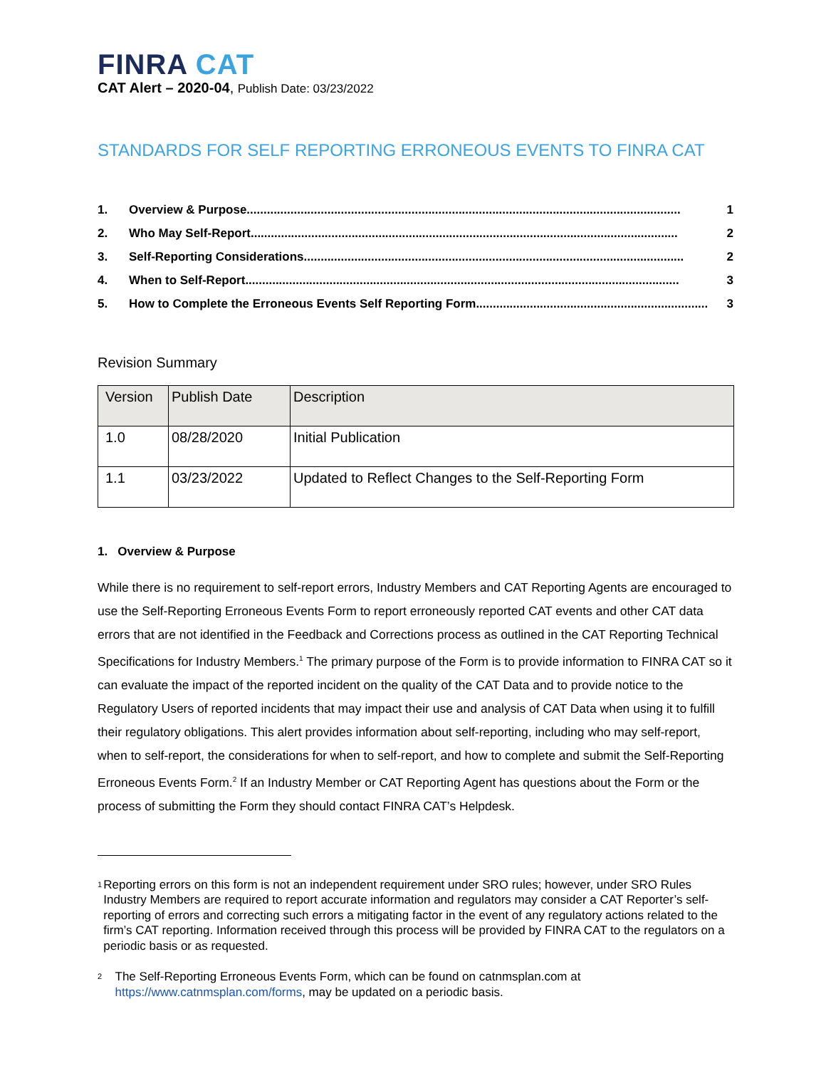FINRA CAT
CAT Alert – 2020-04, Publish Date: 03/23/2022
STANDARDS FOR SELF REPORTING ERRONEOUS EVENTS TO FINRA CAT
1. Overview & Purpose................................................................................................................................. 1
2. Who May Self-Report............................................................................................................................... 2
3. Self-Reporting Considerations................................................................................................................. 2
4. When to Self-Report................................................................................................................................. 3
5. How to Complete the Erroneous Events Self Reporting Form..................................................................... 3
Revision Summary
| Version | Publish Date | Description |
| --- | --- | --- |
| 1.0 | 08/28/2020 | Initial Publication |
| 1.1 | 03/23/2022 | Updated to Reflect Changes to the Self-Reporting Form |
1. Overview & Purpose
While there is no requirement to self-report errors, Industry Members and CAT Reporting Agents are encouraged to use the Self-Reporting Erroneous Events Form to report erroneously reported CAT events and other CAT data errors that are not identified in the Feedback and Corrections process as outlined in the CAT Reporting Technical Specifications for Industry Members.<sup>1</sup> The primary purpose of the Form is to provide information to FINRA CAT so it can evaluate the impact of the reported incident on the quality of the CAT Data and to provide notice to the Regulatory Users of reported incidents that may impact their use and analysis of CAT Data when using it to fulfill their regulatory obligations. This alert provides information about self-reporting, including who may self-report, when to self-report, the considerations for when to self-report, and how to complete and submit the Self-Reporting Erroneous Events Form.<sup>2</sup> If an Industry Member or CAT Reporting Agent has questions about the Form or the process of submitting the Form they should contact FINRA CAT’s Helpdesk.
1 Reporting errors on this form is not an independent requirement under SRO rules; however, under SRO Rules Industry Members are required to report accurate information and regulators may consider a CAT Reporter’s self-reporting of errors and correcting such errors a mitigating factor in the event of any regulatory actions related to the firm’s CAT reporting. Information received through this process will be provided by FINRA CAT to the regulators on a periodic basis or as requested.
2 The Self-Reporting Erroneous Events Form, which can be found on catnmsplan.com at https://www.catnmsplan.com/forms, may be updated on a periodic basis.